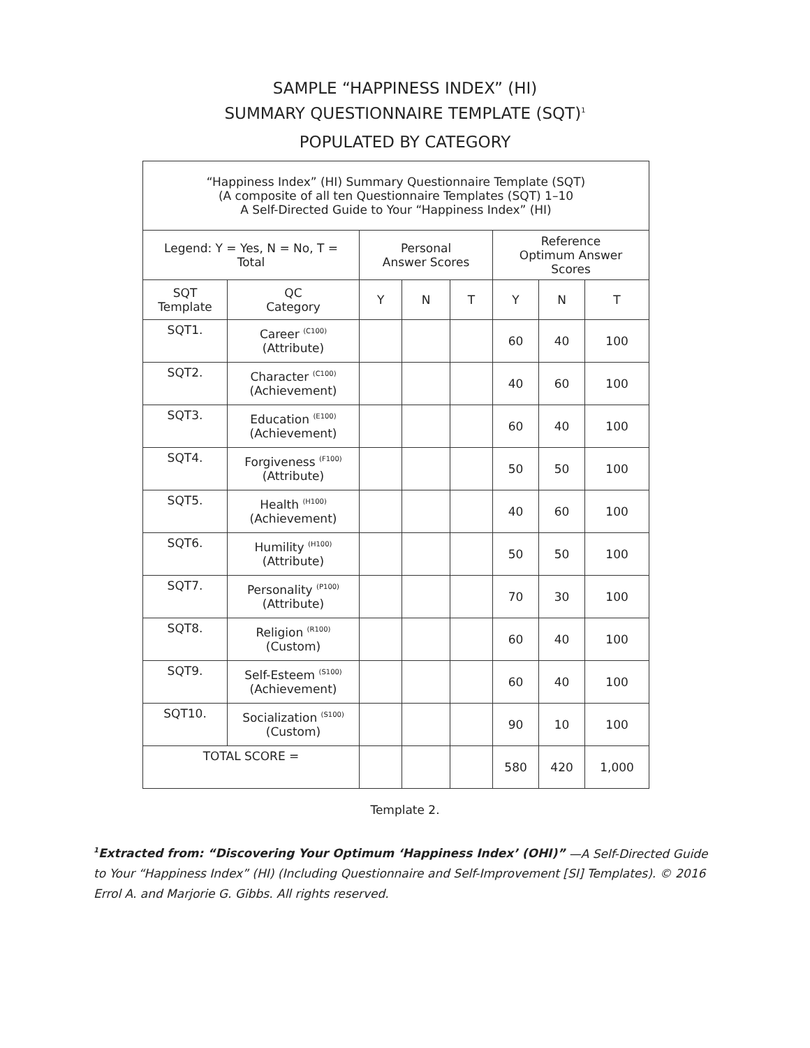SAMPLE “HAPPINESS INDEX” (HI)
SUMMARY QUESTIONNAIRE TEMPLATE (SQT)<sup>1</sup>
POPULATED BY CATEGORY
| “Happiness Index” (HI) Summary Questionnaire Template (SQT) (A composite of all ten Questionnaire Templates (SQT) 1–10 A Self-Directed Guide to Your “Happiness Index” (HI) | | | | | | | |
| --- | --- | --- | --- | --- | --- | --- | --- |
| Legend: Y = Yes, N = No, T = Total | | Personal Answer Scores | | | Reference Optimum Answer Scores | | |
| SQT Template | QC Category | Y | N | T | Y | N | T |
| SQT1. | Career <sup>(C100)</sup> (Attribute) | | | | 60 | 40 | 100 |
| SQT2. | Character <sup>(C100)</sup> (Achievement) | | | | 40 | 60 | 100 |
| SQT3. | Education <sup>(E100)</sup> (Achievement) | | | | 60 | 40 | 100 |
| SQT4. | Forgiveness <sup>(F100)</sup> (Attribute) | | | | 50 | 50 | 100 |
| SQT5. | Health <sup>(H100)</sup> (Achievement) | | | | 40 | 60 | 100 |
| SQT6. | Humility <sup>(H100)</sup> (Attribute) | | | | 50 | 50 | 100 |
| SQT7. | Personality <sup>(P100)</sup> (Attribute) | | | | 70 | 30 | 100 |
| SQT8. | Religion <sup>(R100)</sup> (Custom) | | | | 60 | 40 | 100 |
| SQT9. | Self-Esteem <sup>(S100)</sup> (Achievement) | | | | 60 | 40 | 100 |
| SQT10. | Socialization <sup>(S100)</sup> (Custom) | | | | 90 | 10 | 100 |
| TOTAL SCORE = | | | | | 580 | 420 | 1,000 |
Template 2.
<sup>1</sup> Extracted from: “Discovering Your Optimum ‘Happiness Index’ (OHI)” —A Self-Directed Guide to Your “Happiness Index” (HI) (Including Questionnaire and Self-Improvement [SI] Templates). © 2016 Errol A. and Marjorie G. Gibbs. All rights reserved.